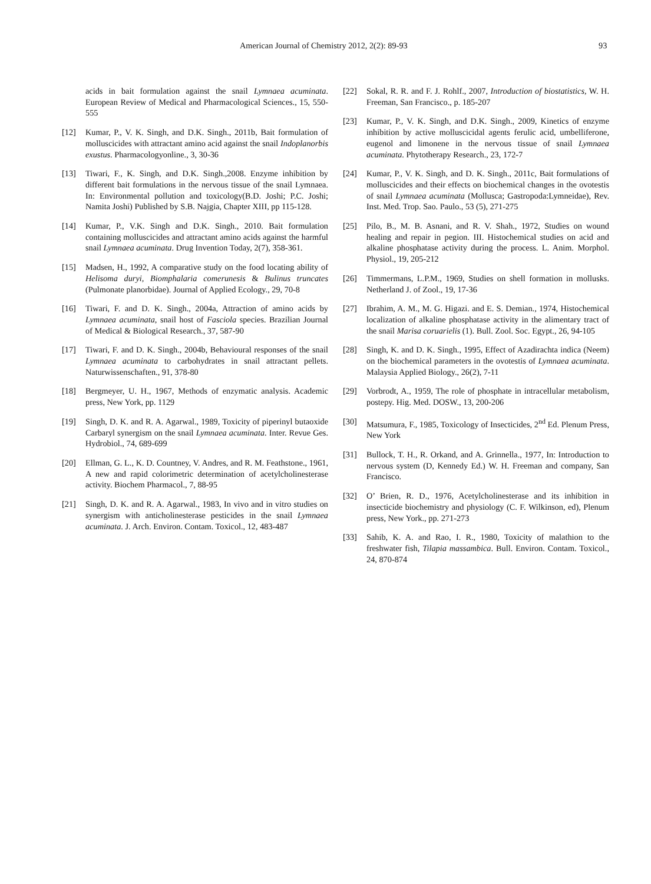American Journal of Chemistry 2012, 2(2): 89-93 93
acids in bait formulation against the snail Lymnaea acuminata. European Review of Medical and Pharmacological Sciences., 15, 550-555
[12] Kumar, P., V. K. Singh, and D.K. Singh., 2011b, Bait formulation of molluscicides with attractant amino acid against the snail Indoplanorbis exustus. Pharmacologyonline., 3, 30-36
[13] Tiwari, F., K. Singh, and D.K. Singh.,2008. Enzyme inhibition by different bait formulations in the nervous tissue of the snail Lymnaea. In: Environmental pollution and toxicology(B.D. Joshi; P.C. Joshi; Namita Joshi) Published by S.B. Najgia, Chapter XIII, pp 115-128.
[14] Kumar, P., V.K. Singh and D.K. Singh., 2010. Bait formulation containing molluscicides and attractant amino acids against the harmful snail Lymnaea acuminata. Drug Invention Today, 2(7), 358-361.
[15] Madsen, H., 1992, A comparative study on the food locating ability of Helisoma duryi, Biomphalaria comerunesis & Bulinus truncates (Pulmonate planorbidae). Journal of Applied Ecology., 29, 70-8
[16] Tiwari, F. and D. K. Singh., 2004a, Attraction of amino acids by Lymnaea acuminata, snail host of Fasciola species. Brazilian Journal of Medical & Biological Research., 37, 587-90
[17] Tiwari, F. and D. K. Singh., 2004b, Behavioural responses of the snail Lymnaea acuminata to carbohydrates in snail attractant pellets. Naturwissenschaften., 91, 378-80
[18] Bergmeyer, U. H., 1967, Methods of enzymatic analysis. Academic press, New York, pp. 1129
[19] Singh, D. K. and R. A. Agarwal., 1989, Toxicity of piperinyl butaoxide Carbaryl synergism on the snail Lymnaea acuminata. Inter. Revue Ges. Hydrobiol., 74, 689-699
[20] Ellman, G. L., K. D. Countney, V. Andres, and R. M. Feathstone., 1961, A new and rapid colorimetric determination of acetylcholinesterase activity. Biochem Pharmacol., 7, 88-95
[21] Singh, D. K. and R. A. Agarwal., 1983, In vivo and in vitro studies on synergism with anticholinesterase pesticides in the snail Lymnaea acuminata. J. Arch. Environ. Contam. Toxicol., 12, 483-487
[22] Sokal, R. R. and F. J. Rohlf., 2007, Introduction of biostatistics, W. H. Freeman, San Francisco., p. 185-207
[23] Kumar, P., V. K. Singh, and D.K. Singh., 2009, Kinetics of enzyme inhibition by active molluscicidal agents ferulic acid, umbelliferone, eugenol and limonene in the nervous tissue of snail Lymnaea acuminata. Phytotherapy Research., 23, 172-7
[24] Kumar, P., V. K. Singh, and D. K. Singh., 2011c, Bait formulations of molluscicides and their effects on biochemical changes in the ovotestis of snail Lymnaea acuminata (Mollusca; Gastropoda:Lymneidae), Rev. Inst. Med. Trop. Sao. Paulo., 53 (5), 271-275
[25] Pilo, B., M. B. Asnani, and R. V. Shah., 1972, Studies on wound healing and repair in pegion. III. Histochemical studies on acid and alkaline phosphatase activity during the process. L. Anim. Morphol. Physiol., 19, 205-212
[26] Timmermans, L.P.M., 1969, Studies on shell formation in mollusks. Netherland J. of Zool., 19, 17-36
[27] Ibrahim, A. M., M. G. Higazi. and E. S. Demian., 1974, Histochemical localization of alkaline phosphatase activity in the alimentary tract of the snail Marisa coruarielis (1). Bull. Zool. Soc. Egypt., 26, 94-105
[28] Singh, K. and D. K. Singh., 1995, Effect of Azadirachta indica (Neem) on the biochemical parameters in the ovotestis of Lymnaea acuminata. Malaysia Applied Biology., 26(2), 7-11
[29] Vorbrodt, A., 1959, The role of phosphate in intracellular metabolism, postepy. Hig. Med. DOSW., 13, 200-206
[30] Matsumura, F., 1985, Toxicology of Insecticides, 2<sup>nd</sup> Ed. Plenum Press, New York
[31] Bullock, T. H., R. Orkand, and A. Grinnella., 1977, In: Introduction to nervous system (D, Kennedy Ed.) W. H. Freeman and company, San Francisco.
[32] O’ Brien, R. D., 1976, Acetylcholinesterase and its inhibition in insecticide biochemistry and physiology (C. F. Wilkinson, ed), Plenum press, New York., pp. 271-273
[33] Sahib, K. A. and Rao, I. R., 1980, Toxicity of malathion to the freshwater fish, Tilapia massambica. Bull. Environ. Contam. Toxicol., 24, 870-874